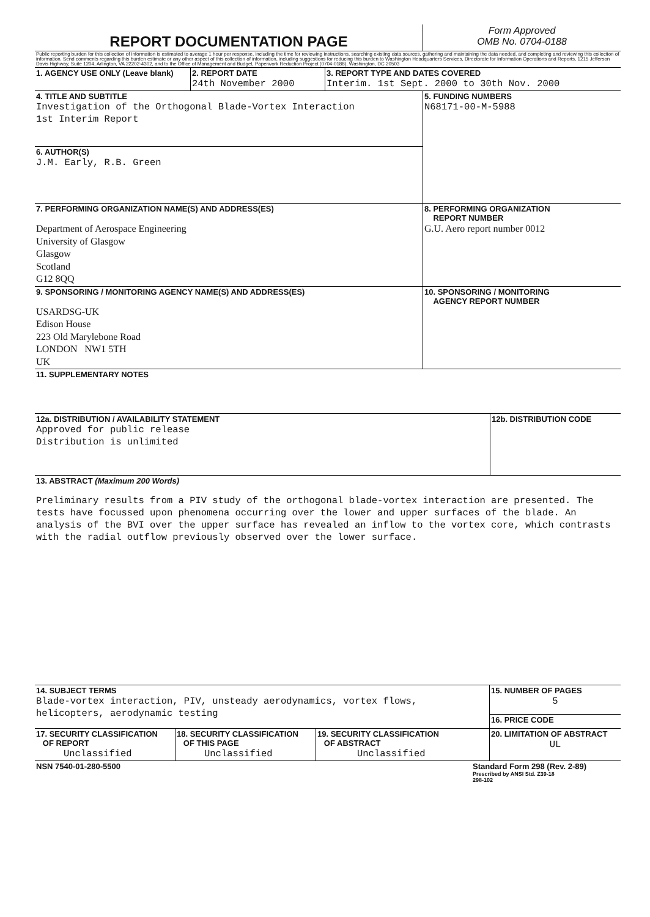| REPORT DOCUMENTATION PAGE | Form Approved OMB No. 0704-0188 |
Public reporting burden for this collection of information is estimated to average 1 hour per response, including the time for reviewing instructions, searching existing data sources, gathering and maintaining the data needed, and completing and reviewing this collection of information. Send comments regarding this burden estimate or any other aspect of this collection of information, including suggestions for reducing this burden to Washington Headquarters Services, Directorate for Information Operations and Reports, 1215 Jefferson Davis Highway, Suite 1204, Arlington, VA 22202-4302, and to the Office of Management and Budget, Paperwork Reduction Project (0704-0188), Washington, DC 20503
| 1. AGENCY USE ONLY (Leave blank) | 2. REPORT DATE 24th November 2000 | 3. REPORT TYPE AND DATES COVERED Interim. 1st Sept. 2000 to 30th Nov. 2000 |
| 4. TITLE AND SUBTITLE Investigation of the Orthogonal Blade-Vortex Interaction 1st Interim Report | 5. FUNDING NUMBERS N68171-00-M-5988 |
| 6. AUTHOR(S) J.M. Early, R.B. Green | |
| 7. PERFORMING ORGANIZATION NAME(S) AND ADDRESS(ES) Department of Aerospace Engineering University of Glasgow Glasgow Scotland G12 8QQ | 8. PERFORMING ORGANIZATION REPORT NUMBER G.U. Aero report number 0012 |
| 9. SPONSORING / MONITORING AGENCY NAME(S) AND ADDRESS(ES) USARDSG-UK Edison House 223 Old Marylebone Road LONDON NW1 5TH UK | 10. SPONSORING / MONITORING AGENCY REPORT NUMBER |
| 11. SUPPLEMENTARY NOTES |
| 12a. DISTRIBUTION / AVAILABILITY STATEMENT Approved for public release Distribution is unlimited | 12b. DISTRIBUTION CODE |
| 13. ABSTRACT (Maximum 200 Words) Preliminary results from a PIV study of the orthogonal blade-vortex interaction are presented. The tests have focussed upon phenomena occurring over the lower and upper surfaces of the blade. An analysis of the BVI over the upper surface has revealed an inflow to the vortex core, which contrasts with the radial outflow previously observed over the lower surface. |
| 14. SUBJECT TERMS Blade-vortex interaction, PIV, unsteady aerodynamics, vortex flows, helicopters, aerodynamic testing | | | 15. NUMBER OF PAGES 5 |
| | | | 16. PRICE CODE |
| 17. SECURITY CLASSIFICATION OF REPORT Unclassified | 18. SECURITY CLASSIFICATION OF THIS PAGE Unclassified | 19. SECURITY CLASSIFICATION OF ABSTRACT Unclassified | 20. LIMITATION OF ABSTRACT UL |
| NSN 7540-01-280-5500 | Standard Form 298 (Rev. 2-89) Prescribed by ANSI Std. Z39-18 298-102 |